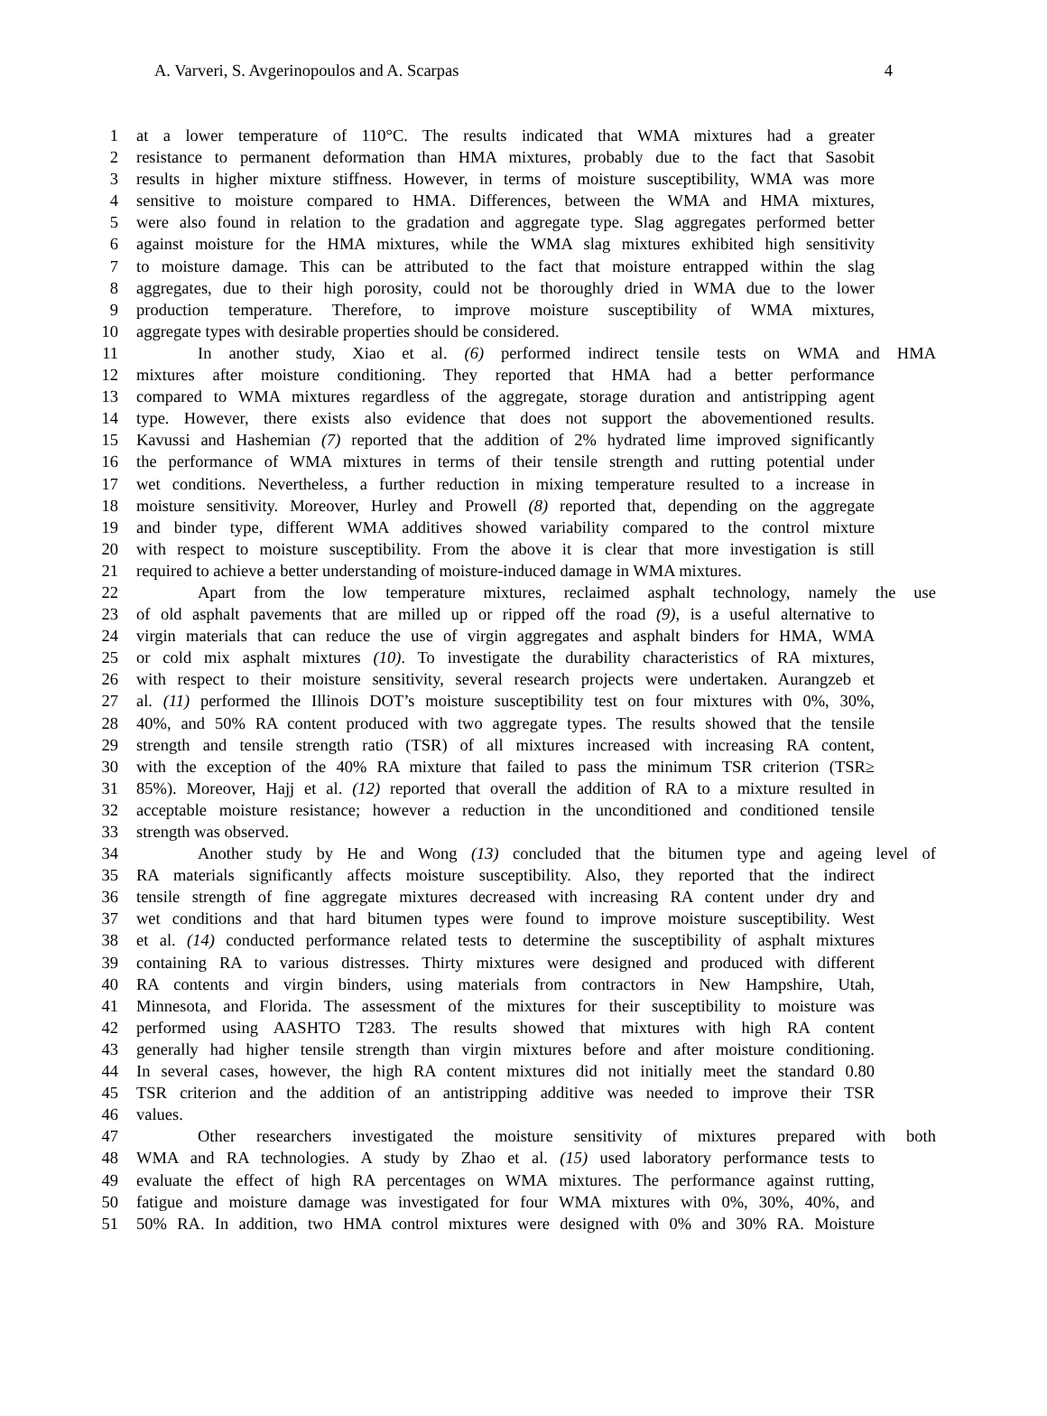A. Varveri, S. Avgerinopoulos and A. Scarpas 4
1 at a lower temperature of 110°C. The results indicated that WMA mixtures had a greater
2 resistance to permanent deformation than HMA mixtures, probably due to the fact that Sasobit
3 results in higher mixture stiffness. However, in terms of moisture susceptibility, WMA was more
4 sensitive to moisture compared to HMA. Differences, between the WMA and HMA mixtures,
5 were also found in relation to the gradation and aggregate type. Slag aggregates performed better
6 against moisture for the HMA mixtures, while the WMA slag mixtures exhibited high sensitivity
7 to moisture damage. This can be attributed to the fact that moisture entrapped within the slag
8 aggregates, due to their high porosity, could not be thoroughly dried in WMA due to the lower
9 production temperature. Therefore, to improve moisture susceptibility of WMA mixtures,
10 aggregate types with desirable properties should be considered.
11 In another study, Xiao et al. (6) performed indirect tensile tests on WMA and HMA
12 mixtures after moisture conditioning. They reported that HMA had a better performance
13 compared to WMA mixtures regardless of the aggregate, storage duration and antistripping agent
14 type. However, there exists also evidence that does not support the abovementioned results.
15 Kavussi and Hashemian (7) reported that the addition of 2% hydrated lime improved significantly
16 the performance of WMA mixtures in terms of their tensile strength and rutting potential under
17 wet conditions. Nevertheless, a further reduction in mixing temperature resulted to a increase in
18 moisture sensitivity. Moreover, Hurley and Prowell (8) reported that, depending on the aggregate
19 and binder type, different WMA additives showed variability compared to the control mixture
20 with respect to moisture susceptibility. From the above it is clear that more investigation is still
21 required to achieve a better understanding of moisture-induced damage in WMA mixtures.
22 Apart from the low temperature mixtures, reclaimed asphalt technology, namely the use
23 of old asphalt pavements that are milled up or ripped off the road (9), is a useful alternative to
24 virgin materials that can reduce the use of virgin aggregates and asphalt binders for HMA, WMA
25 or cold mix asphalt mixtures (10). To investigate the durability characteristics of RA mixtures,
26 with respect to their moisture sensitivity, several research projects were undertaken. Aurangzeb et
27 al. (11) performed the Illinois DOT’s moisture susceptibility test on four mixtures with 0%, 30%,
28 40%, and 50% RA content produced with two aggregate types. The results showed that the tensile
29 strength and tensile strength ratio (TSR) of all mixtures increased with increasing RA content,
30 with the exception of the 40% RA mixture that failed to pass the minimum TSR criterion (TSR≥
31 85%). Moreover, Hajj et al. (12) reported that overall the addition of RA to a mixture resulted in
32 acceptable moisture resistance; however a reduction in the unconditioned and conditioned tensile
33 strength was observed.
34 Another study by He and Wong (13) concluded that the bitumen type and ageing level of
35 RA materials significantly affects moisture susceptibility. Also, they reported that the indirect
36 tensile strength of fine aggregate mixtures decreased with increasing RA content under dry and
37 wet conditions and that hard bitumen types were found to improve moisture susceptibility. West
38 et al. (14) conducted performance related tests to determine the susceptibility of asphalt mixtures
39 containing RA to various distresses. Thirty mixtures were designed and produced with different
40 RA contents and virgin binders, using materials from contractors in New Hampshire, Utah,
41 Minnesota, and Florida. The assessment of the mixtures for their susceptibility to moisture was
42 performed using AASHTO T283. The results showed that mixtures with high RA content
43 generally had higher tensile strength than virgin mixtures before and after moisture conditioning.
44 In several cases, however, the high RA content mixtures did not initially meet the standard 0.80
45 TSR criterion and the addition of an antistripping additive was needed to improve their TSR
46 values.
47 Other researchers investigated the moisture sensitivity of mixtures prepared with both
48 WMA and RA technologies. A study by Zhao et al. (15) used laboratory performance tests to
49 evaluate the effect of high RA percentages on WMA mixtures. The performance against rutting,
50 fatigue and moisture damage was investigated for four WMA mixtures with 0%, 30%, 40%, and
51 50% RA. In addition, two HMA control mixtures were designed with 0% and 30% RA. Moisture